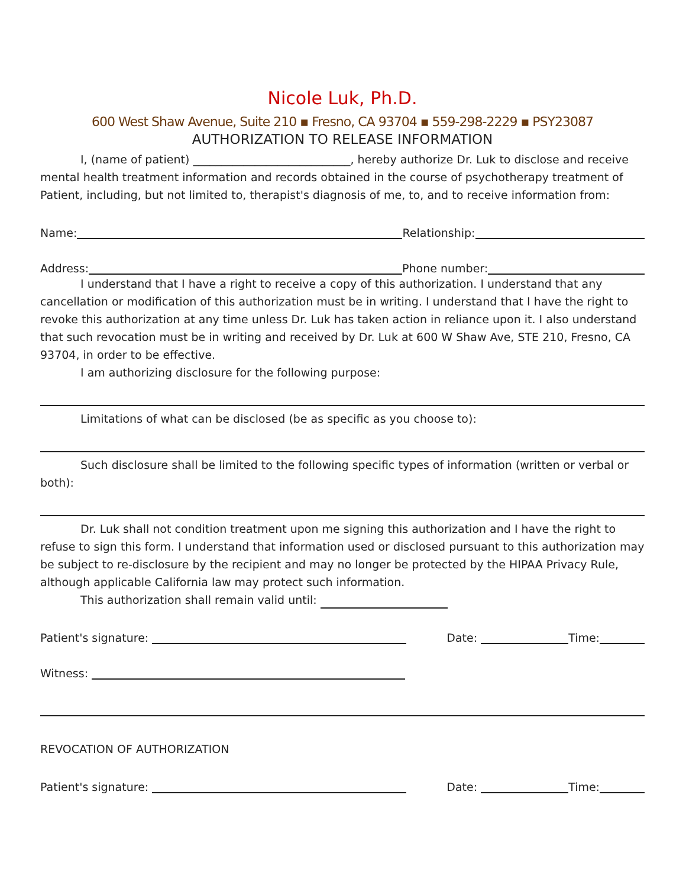Nicole Luk, Ph.D.
600 West Shaw Avenue, Suite 210 ▪ Fresno, CA 93704 ▪ 559-298-2229 ▪ PSY23087
AUTHORIZATION TO RELEASE INFORMATION
I, (name of patient) ____________________________, hereby authorize Dr. Luk to disclose and receive mental health treatment information and records obtained in the course of psychotherapy treatment of Patient, including, but not limited to, therapist's diagnosis of me, to, and to receive information from:
Name:
Relationship:
Address:
Phone number:
I understand that I have a right to receive a copy of this authorization. I understand that any cancellation or modification of this authorization must be in writing. I understand that I have the right to revoke this authorization at any time unless Dr. Luk has taken action in reliance upon it. I also understand that such revocation must be in writing and received by Dr. Luk at 600 W Shaw Ave, STE 210, Fresno, CA 93704, in order to be effective.
I am authorizing disclosure for the following purpose:
Limitations of what can be disclosed (be as specific as you choose to):
Such disclosure shall be limited to the following specific types of information (written or verbal or both):
Dr. Luk shall not condition treatment upon me signing this authorization and I have the right to refuse to sign this form. I understand that information used or disclosed pursuant to this authorization may be subject to re-disclosure by the recipient and may no longer be protected by the HIPAA Privacy Rule, although applicable California law may protect such information.
This authorization shall remain valid until:
Patient's signature:
Date:
Time:
Witness:
REVOCATION OF AUTHORIZATION
Patient's signature:
Date:
Time: